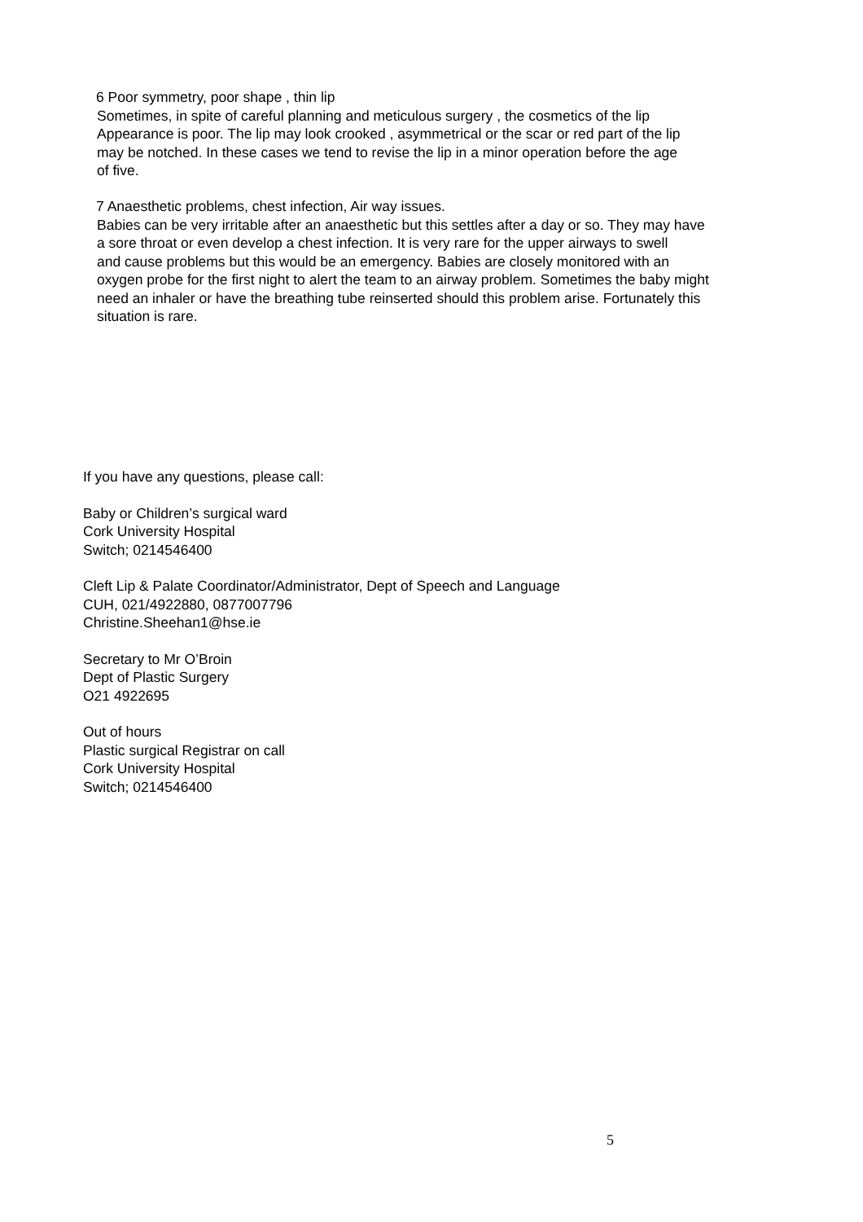6 Poor symmetry, poor shape , thin lip
Sometimes, in spite of careful planning and meticulous surgery , the cosmetics of the lip
Appearance is poor. The lip may look crooked , asymmetrical or the scar or red part of the lip
may be notched. In these cases we tend to revise the lip in a minor operation before the age
of five.
7 Anaesthetic problems, chest infection, Air way issues.
Babies can be very irritable after an anaesthetic but this settles after a day or so. They may have
a sore throat or even develop a chest infection. It is very rare for the upper airways to swell
and cause problems but this would be an emergency. Babies are closely monitored with an
oxygen probe for the first night to alert the team to an airway problem. Sometimes the baby might
need an inhaler or have the breathing tube reinserted should this problem arise. Fortunately this
situation is rare.
If you have any questions, please call:
Baby or Children’s surgical ward
Cork University Hospital
Switch; 0214546400
Cleft Lip & Palate Coordinator/Administrator, Dept of Speech and Language
CUH, 021/4922880, 0877007796
Christine.Sheehan1@hse.ie
Secretary to Mr O’Broin
Dept of Plastic Surgery
O21 4922695
Out of hours
Plastic surgical Registrar on call
Cork University Hospital
Switch; 0214546400
5